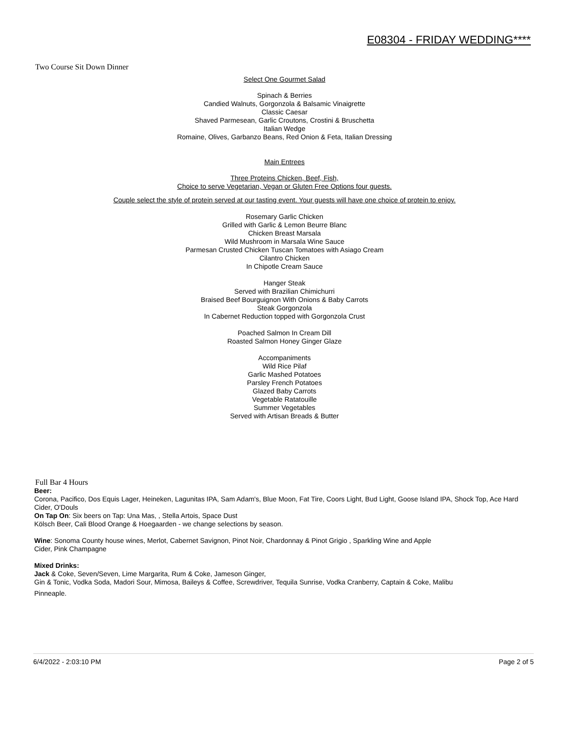E08304 - FRIDAY WEDDING****
Two Course Sit Down Dinner
Select One Gourmet Salad
Spinach & Berries
Candied Walnuts, Gorgonzola & Balsamic Vinaigrette
Classic Caesar
Shaved Parmesean, Garlic Croutons, Crostini & Bruschetta
Italian Wedge
Romaine, Olives, Garbanzo Beans, Red Onion & Feta, Italian Dressing
Main Entrees
Three Proteins Chicken, Beef, Fish,
Choice to serve Vegetarian, Vegan or Gluten Free Options four guests.
Couple select the style of protein served at our tasting event. Your guests will have one choice of protein to enjoy.
Rosemary Garlic Chicken
Grilled with Garlic & Lemon Beurre Blanc
Chicken Breast Marsala
Wild Mushroom in Marsala Wine Sauce
Parmesan Crusted Chicken Tuscan Tomatoes with Asiago Cream
Cilantro Chicken
In Chipotle Cream Sauce
Hanger Steak
Served with Brazilian Chimichurri
Braised Beef Bourguignon With Onions & Baby Carrots
Steak Gorgonzola
In Cabernet Reduction topped with Gorgonzola Crust
Poached Salmon In Cream Dill
Roasted Salmon Honey Ginger Glaze
Accompaniments
Wild Rice Pilaf
Garlic Mashed Potatoes
Parsley French Potatoes
Glazed Baby Carrots
Vegetable Ratatouille
Summer Vegetables
Served with Artisan Breads & Butter
Full Bar 4 Hours
Beer:
Corona, Pacifico, Dos Equis Lager, Heineken, Lagunitas IPA, Sam Adam's, Blue Moon, Fat Tire, Coors Light, Bud Light, Goose Island IPA, Shock Top, Ace Hard Cider, O'Douls
On Tap On: Six beers on Tap: Una Mas, , Stella Artois, Space Dust
Kölsch Beer, Cali Blood Orange & Hoegaarden - we change selections by season.
Wine: Sonoma County house wines, Merlot, Cabernet Savignon, Pinot Noir, Chardonnay & Pinot Grigio , Sparkling Wine and Apple
Cider, Pink Champagne
Mixed Drinks:
Jack & Coke, Seven/Seven, Lime Margarita, Rum & Coke, Jameson Ginger,
Gin & Tonic, Vodka Soda, Madori Sour, Mimosa, Baileys & Coffee, Screwdriver, Tequila Sunrise, Vodka Cranberry, Captain & Coke, Malibu
Pinneaple.
6/4/2022 - 2:03:10 PM Page 2 of 5